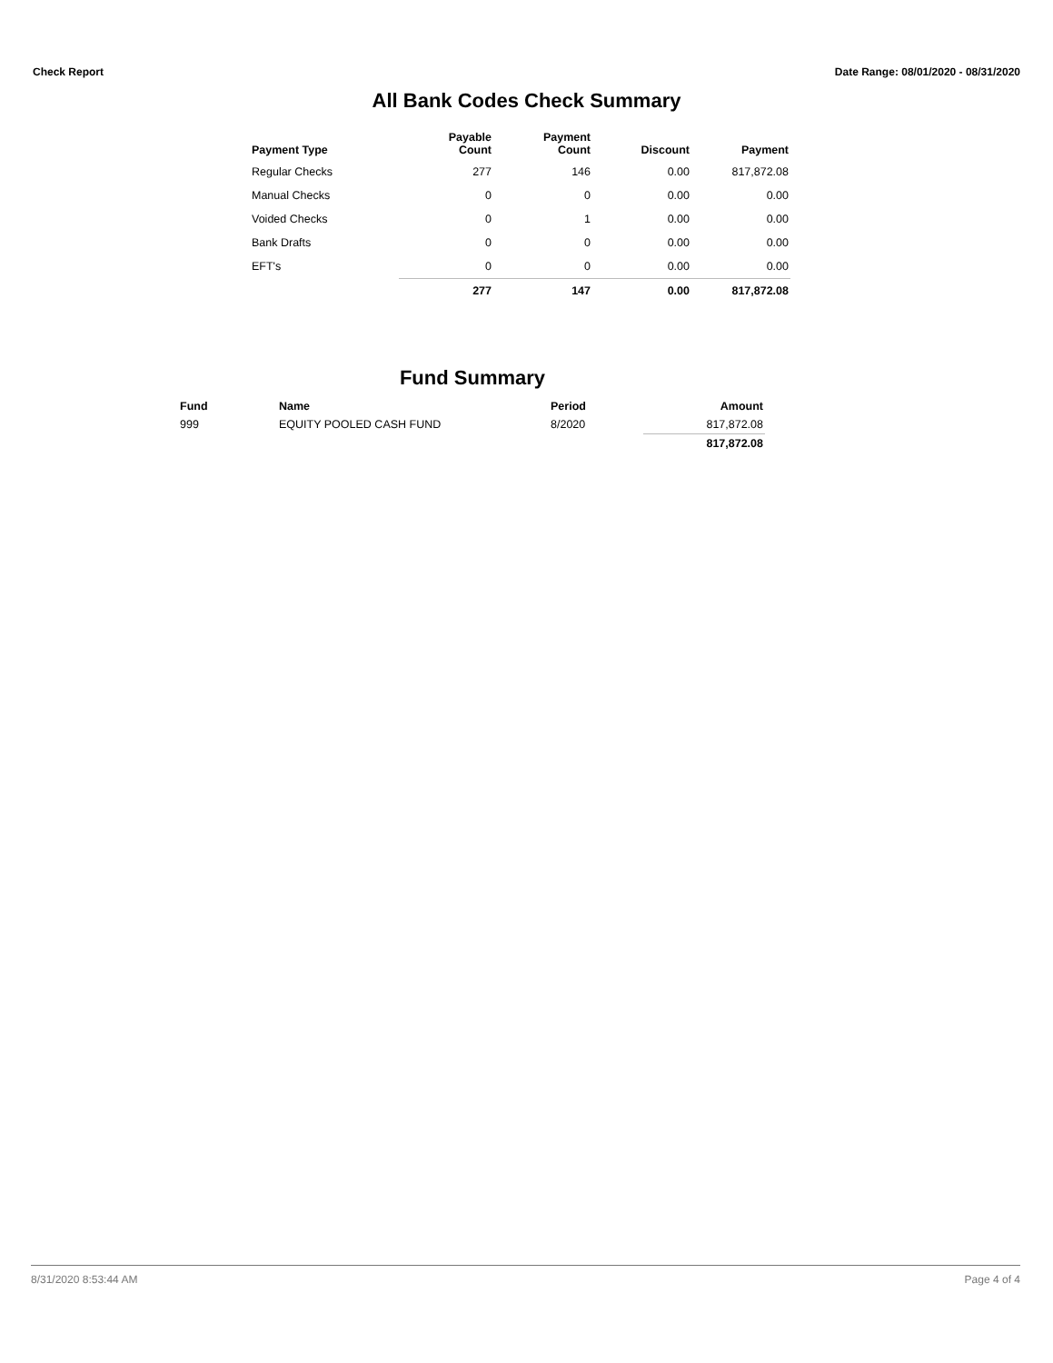Check Report Date Range: 08/01/2020 - 08/31/2020
All Bank Codes Check Summary
| Payment Type | Payable Count | Payment Count | Discount | Payment |
| --- | --- | --- | --- | --- |
| Regular Checks | 277 | 146 | 0.00 | 817,872.08 |
| Manual Checks | 0 | 0 | 0.00 | 0.00 |
| Voided Checks | 0 | 1 | 0.00 | 0.00 |
| Bank Drafts | 0 | 0 | 0.00 | 0.00 |
| EFT's | 0 | 0 | 0.00 | 0.00 |
| | 277 | 147 | 0.00 | 817,872.08 |
Fund Summary
| Fund | Name | Period | Amount |
| --- | --- | --- | --- |
| 999 | EQUITY POOLED CASH FUND | 8/2020 | 817,872.08 |
| | | | 817,872.08 |
8/31/2020 8:53:44 AM Page 4 of 4